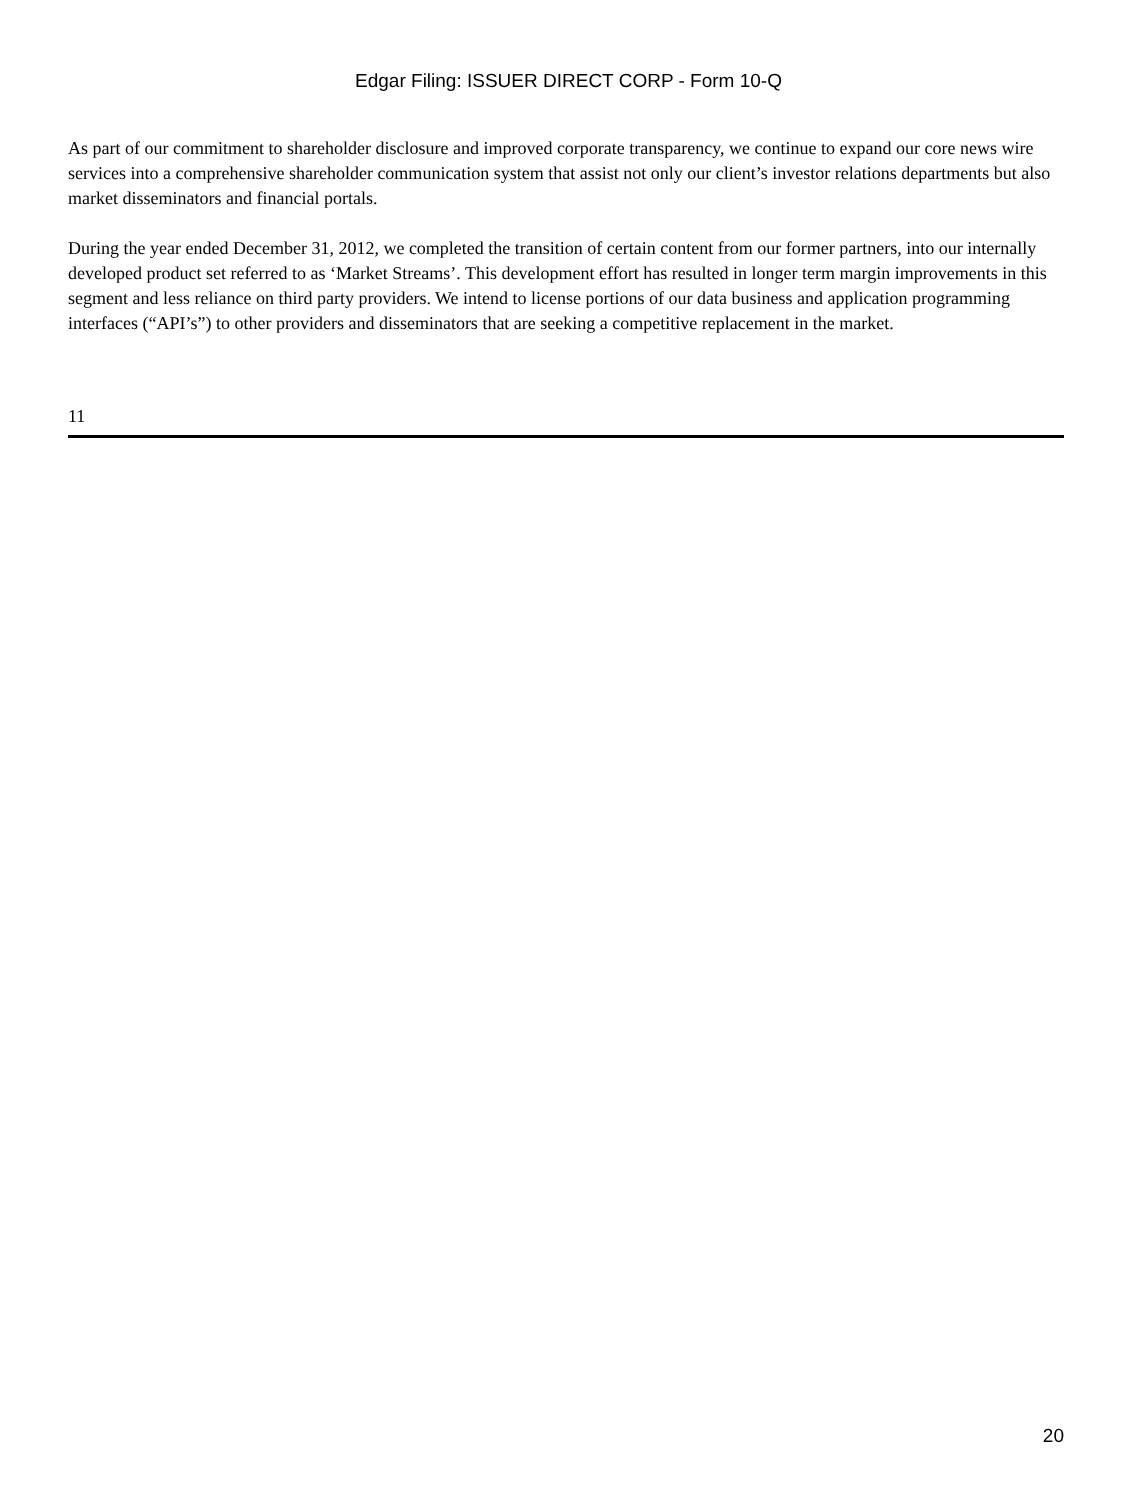Edgar Filing: ISSUER DIRECT CORP - Form 10-Q
As part of our commitment to shareholder disclosure and improved corporate transparency, we continue to expand our core news wire services into a comprehensive shareholder communication system that assist not only our client’s investor relations departments but also market disseminators and financial portals.
During the year ended December 31, 2012, we completed the transition of certain content from our former partners, into our internally developed product set referred to as ‘Market Streams’. This development effort has resulted in longer term margin improvements in this segment and less reliance on third party providers. We intend to license portions of our data business and application programming interfaces (“API’s”) to other providers and disseminators that are seeking a competitive replacement in the market.
11
20